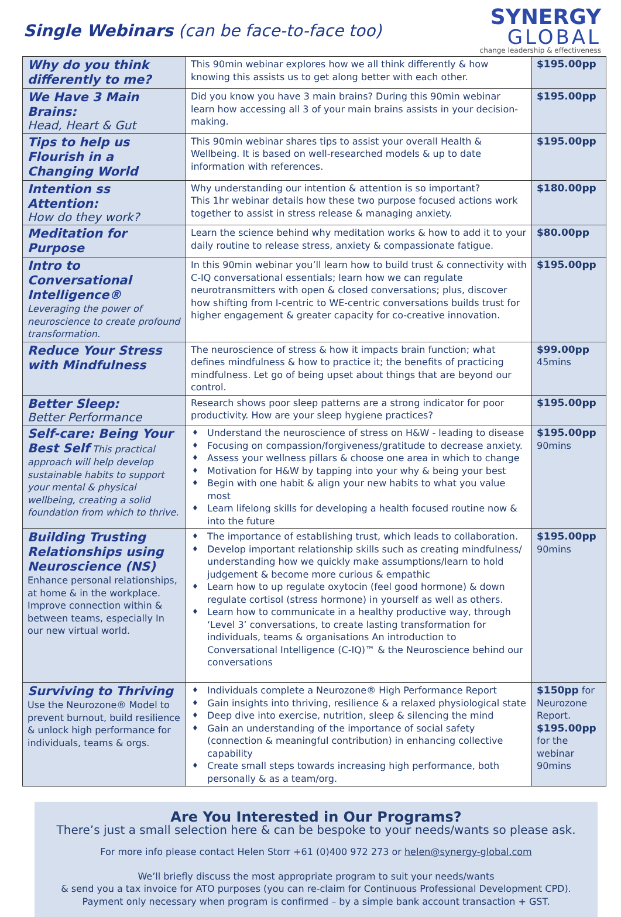Single Webinars (can be face-to-face too)
SYNERGY
GLOBAL
change leadership & effectiveness
| Why do you think differently to me? | This 90min webinar explores how we all think differently & how knowing this assists us to get along better with each other. | $195.00pp |
| We Have 3 Main Brains: Head, Heart & Gut | Did you know you have 3 main brains? During this 90min webinar learn how accessing all 3 of your main brains assists in your decision-making. | $195.00pp |
| Tips to help us Flourish in a Changing World | This 90min webinar shares tips to assist your overall Health & Wellbeing. It is based on well-researched models & up to date information with references. | $195.00pp |
| Intention ss Attention: How do they work? | Why understanding our intention & attention is so important? This 1hr webinar details how these two purpose focused actions work together to assist in stress release & managing anxiety. | $180.00pp |
| Meditation for Purpose | Learn the science behind why meditation works & how to add it to your daily routine to release stress, anxiety & compassionate fatigue. | $80.00pp |
| Intro to Conversational Intelligence® Leveraging the power of neuroscience to create profound transformation. | In this 90min webinar you’ll learn how to build trust & connectivity with C-IQ conversational essentials; learn how we can regulate neurotransmitters with open & closed conversations; plus, discover how shifting from I-centric to WE-centric conversations builds trust for higher engagement & greater capacity for co-creative innovation. | $195.00pp |
| Reduce Your Stress with Mindfulness | The neuroscience of stress & how it impacts brain function; what defines mindfulness & how to practice it; the benefits of practicing mindfulness. Let go of being upset about things that are beyond our control. | $99.00pp 45mins |
| Better Sleep: Better Performance | Research shows poor sleep patterns are a strong indicator for poor productivity. How are your sleep hygiene practices? | $195.00pp |
| Self-care: Being Your Best Self This practical approach will help develop sustainable habits to support your mental & physical wellbeing, creating a solid foundation from which to thrive. | ♦ Understand the neuroscience of stress on H&W - leading to disease ♦ Focusing on compassion/forgiveness/gratitude to decrease anxiety. ♦ Assess your wellness pillars & choose one area in which to change ♦ Motivation for H&W by tapping into your why & being your best ♦ Begin with one habit & align your new habits to what you value most ♦ Learn lifelong skills for developing a health focused routine now & into the future | $195.00pp 90mins |
| Building Trusting Relationships using Neuroscience (NS) Enhance personal relationships, at home & in the workplace. Improve connection within & between teams, especially In our new virtual world. | ♦ The importance of establishing trust, which leads to collaboration. ♦ Develop important relationship skills such as creating mindfulness/ understanding how we quickly make assumptions/learn to hold judgement & become more curious & empathic ♦ Learn how to up regulate oxytocin (feel good hormone) & down regulate cortisol (stress hormone) in yourself as well as others. ♦ Learn how to communicate in a healthy productive way, through ‘Level 3’ conversations, to create lasting transformation for individuals, teams & organisations An introduction to Conversational Intelligence (C-IQ)™ & the Neuroscience behind our conversations | $195.00pp 90mins |
| Surviving to Thriving Use the Neurozone® Model to prevent burnout, build resilience & unlock high performance for individuals, teams & orgs. | ♦ Individuals complete a Neurozone® High Performance Report ♦ Gain insights into thriving, resilience & a relaxed physiological state ♦ Deep dive into exercise, nutrition, sleep & silencing the mind ♦ Gain an understanding of the importance of social safety (connection & meaningful contribution) in enhancing collective capability ♦ Create small steps towards increasing high performance, both personally & as a team/org. | $150pp for Neurozone Report. $195.00pp for the webinar 90mins |
Are You Interested in Our Programs?
There’s just a small selection here & can be bespoke to your needs/wants so please ask.
For more info please contact Helen Storr +61 (0)400 972 273 or helen@synergy-global.com
We’ll briefly discuss the most appropriate program to suit your needs/wants
& send you a tax invoice for ATO purposes (you can re-claim for Continuous Professional Development CPD).
Payment only necessary when program is confirmed – by a simple bank account transaction + GST.